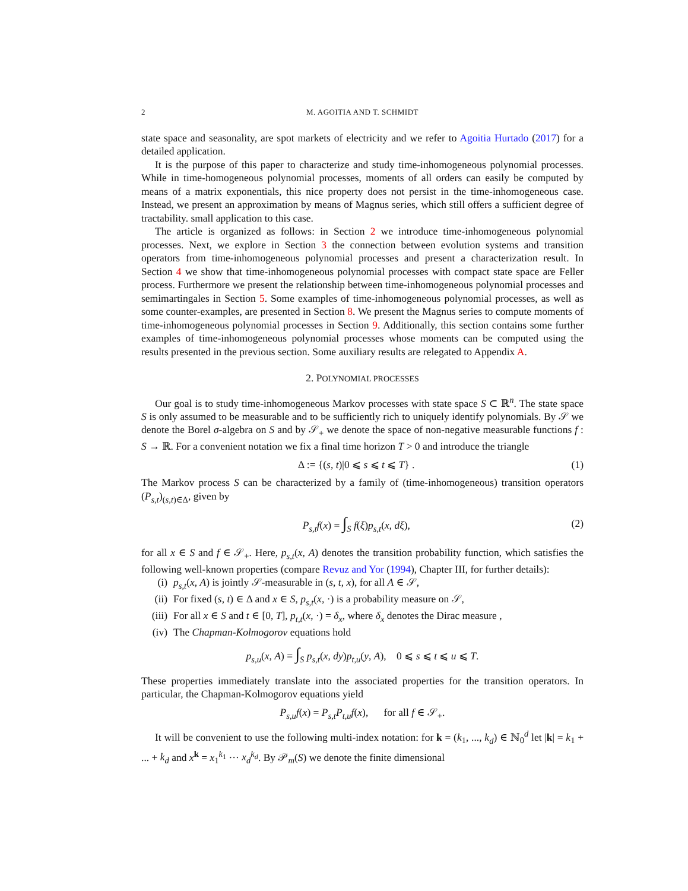2 M. AGOITIA AND T. SCHMIDT
state space and seasonality, are spot markets of electricity and we refer to Agoitia Hurtado (2017) for a detailed application.
It is the purpose of this paper to characterize and study time-inhomogeneous polynomial processes. While in time-homogeneous polynomial processes, moments of all orders can easily be computed by means of a matrix exponentials, this nice property does not persist in the time-inhomogeneous case. Instead, we present an approximation by means of Magnus series, which still offers a sufficient degree of tractability. small application to this case.
The article is organized as follows: in Section 2 we introduce time-inhomogeneous polynomial processes. Next, we explore in Section 3 the connection between evolution systems and transition operators from time-inhomogeneous polynomial processes and present a characterization result. In Section 4 we show that time-inhomogeneous polynomial processes with compact state space are Feller process. Furthermore we present the relationship between time-inhomogeneous polynomial processes and semimartingales in Section 5. Some examples of time-inhomogeneous polynomial processes, as well as some counter-examples, are presented in Section 8. We present the Magnus series to compute moments of time-inhomogeneous polynomial processes in Section 9. Additionally, this section contains some further examples of time-inhomogeneous polynomial processes whose moments can be computed using the results presented in the previous section. Some auxiliary results are relegated to Appendix A.
2. POLYNOMIAL PROCESSES
Our goal is to study time-inhomogeneous Markov processes with state space S ⊂ ℝ<sup>n</sup>. The state space S is only assumed to be measurable and to be sufficiently rich to uniquely identify polynomials. By 𝒮 we denote the Borel σ-algebra on S and by 𝒮<sub>+</sub> we denote the space of non-negative measurable functions f : S → ℝ. For a convenient notation we fix a final time horizon T > 0 and introduce the triangle
Δ := {(s, t)|0 ⩽ s ⩽ t ⩽ T} . (1)
The Markov process S can be characterized by a family of (time-inhomogeneous) transition operators (P<sub>s,t</sub>)<sub>(s,t)∈Δ</sub>, given by
P<sub>s,t</sub>f(x) = ∫<sub>S</sub> f(ξ)p<sub>s,t</sub>(x, dξ), (2)
for all x ∈ S and f ∈ 𝒮<sub>+</sub>. Here, p<sub>s,t</sub>(x, A) denotes the transition probability function, which satisfies the following well-known properties (compare Revuz and Yor (1994), Chapter III, for further details):
(i) p<sub>s,t</sub>(x, A) is jointly 𝒮-measurable in (s, t, x), for all A ∈ 𝒮,
(ii) For fixed (s, t) ∈ Δ and x ∈ S, p<sub>s,t</sub>(x, ·) is a probability measure on 𝒮,
(iii) For all x ∈ S and t ∈ [0, T], p<sub>t,t</sub>(x, ·) = δ<sub>x</sub>, where δ<sub>x</sub> denotes the Dirac measure ,
(iv) The Chapman-Kolmogorov equations hold
p<sub>s,u</sub>(x, A) = ∫<sub>S</sub> p<sub>s,t</sub>(x, dy)p<sub>t,u</sub>(y, A), 0 ⩽ s ⩽ t ⩽ u ⩽ T.
These properties immediately translate into the associated properties for the transition operators. In particular, the Chapman-Kolmogorov equations yield
P<sub>s,u</sub>f(x) = P<sub>s,t</sub>P<sub>t,u</sub>f(x), for all f ∈ 𝒮<sub>+</sub>.
It will be convenient to use the following multi-index notation: for k = (k<sub>1</sub>, ..., k<sub>d</sub>) ∈ ℕ<sub>0</sub><sup>d</sup> let |k| = k<sub>1</sub> + ... + k<sub>d</sub> and x<sup>k</sup> = x<sub>1</sub><sup>k<sub>1</sub></sup> ··· x<sub>d</sub><sup>k<sub>d</sub></sup>. By 𝒫<sub>m</sub>(S) we denote the finite dimensional